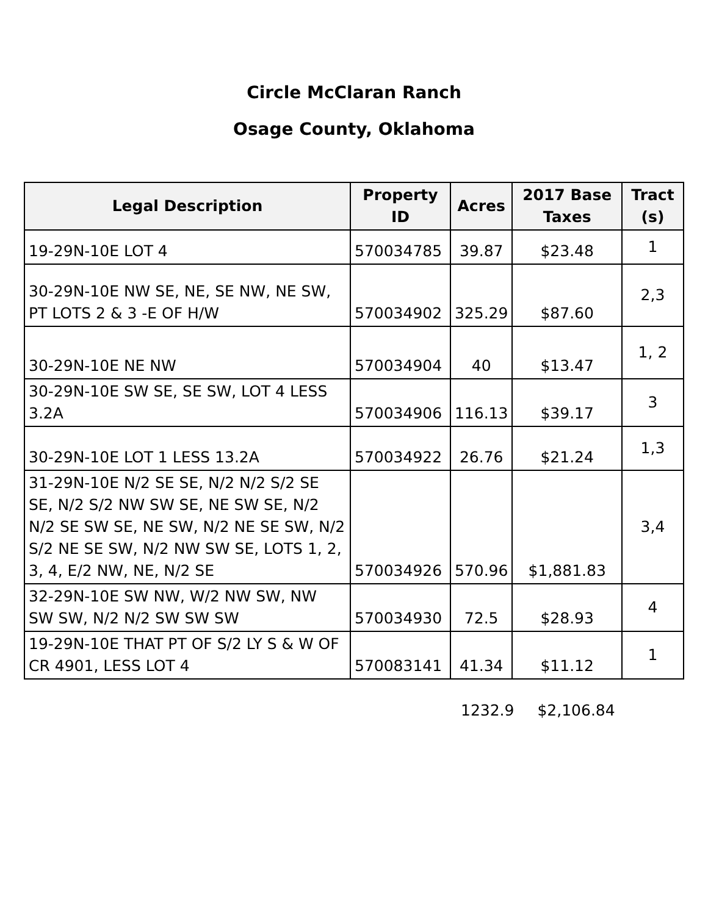Circle McClaran Ranch
Osage County, Oklahoma
| Legal Description | Property ID | Acres | 2017 Base Taxes | Tract (s) |
| --- | --- | --- | --- | --- |
| 19-29N-10E LOT 4 | 570034785 | 39.87 | $23.48 | 1 |
| 30-29N-10E NW SE, NE, SE NW, NE SW, PT LOTS 2 & 3 -E OF H/W | 570034902 | 325.29 | $87.60 | 2,3 |
| 30-29N-10E NE NW | 570034904 | 40 | $13.47 | 1, 2 |
| 30-29N-10E SW SE, SE SW, LOT 4 LESS 3.2A | 570034906 | 116.13 | $39.17 | 3 |
| 30-29N-10E LOT 1 LESS 13.2A | 570034922 | 26.76 | $21.24 | 1,3 |
| 31-29N-10E N/2 SE SE, N/2 N/2 S/2 SE SE, N/2 S/2 NW SW SE, NE SW SE, N/2 N/2 SE SW SE, NE SW, N/2 NE SE SW, N/2 S/2 NE SE SW, N/2 NW SW SE, LOTS 1, 2, 3, 4, E/2 NW, NE, N/2 SE | 570034926 | 570.96 | $1,881.83 | 3,4 |
| 32-29N-10E SW NW, W/2 NW SW, NW SW SW, N/2 N/2 SW SW SW | 570034930 | 72.5 | $28.93 | 4 |
| 19-29N-10E THAT PT OF S/2 LY S & W OF CR 4901, LESS LOT 4 | 570083141 | 41.34 | $11.12 | 1 |
1232.9 $2,106.84